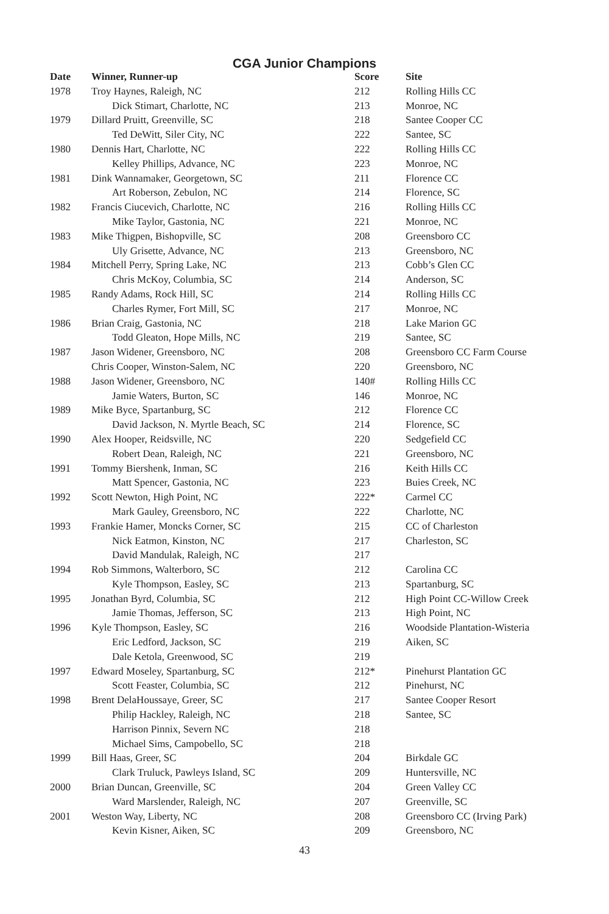CGA Junior Champions
| Date | Winner, Runner-up | Score | Site |
| --- | --- | --- | --- |
| 1978 | Troy Haynes, Raleigh, NC | 212 | Rolling Hills CC |
| | Dick Stimart, Charlotte, NC | 213 | Monroe, NC |
| 1979 | Dillard Pruitt, Greenville, SC | 218 | Santee Cooper CC |
| | Ted DeWitt, Siler City, NC | 222 | Santee, SC |
| 1980 | Dennis Hart, Charlotte, NC | 222 | Rolling Hills CC |
| | Kelley Phillips, Advance, NC | 223 | Monroe, NC |
| 1981 | Dink Wannamaker, Georgetown, SC | 211 | Florence CC |
| | Art Roberson, Zebulon, NC | 214 | Florence, SC |
| 1982 | Francis Ciucevich, Charlotte, NC | 216 | Rolling Hills CC |
| | Mike Taylor, Gastonia, NC | 221 | Monroe, NC |
| 1983 | Mike Thigpen, Bishopville, SC | 208 | Greensboro CC |
| | Uly Grisette, Advance, NC | 213 | Greensboro, NC |
| 1984 | Mitchell Perry, Spring Lake, NC | 213 | Cobb’s Glen CC |
| | Chris McKoy, Columbia, SC | 214 | Anderson, SC |
| 1985 | Randy Adams, Rock Hill, SC | 214 | Rolling Hills CC |
| | Charles Rymer, Fort Mill, SC | 217 | Monroe, NC |
| 1986 | Brian Craig, Gastonia, NC | 218 | Lake Marion GC |
| | Todd Gleaton, Hope Mills, NC | 219 | Santee, SC |
| 1987 | Jason Widener, Greensboro, NC | 208 | Greensboro CC Farm Course |
| | Chris Cooper, Winston-Salem, NC | 220 | Greensboro, NC |
| 1988 | Jason Widener, Greensboro, NC | 140# | Rolling Hills CC |
| | Jamie Waters, Burton, SC | 146 | Monroe, NC |
| 1989 | Mike Byce, Spartanburg, SC | 212 | Florence CC |
| | David Jackson, N. Myrtle Beach, SC | 214 | Florence, SC |
| 1990 | Alex Hooper, Reidsville, NC | 220 | Sedgefield CC |
| | Robert Dean, Raleigh, NC | 221 | Greensboro, NC |
| 1991 | Tommy Biershenk, Inman, SC | 216 | Keith Hills CC |
| | Matt Spencer, Gastonia, NC | 223 | Buies Creek, NC |
| 1992 | Scott Newton, High Point, NC | 222* | Carmel CC |
| | Mark Gauley, Greensboro, NC | 222 | Charlotte, NC |
| 1993 | Frankie Hamer, Moncks Corner, SC | 215 | CC of Charleston |
| | Nick Eatmon, Kinston, NC | 217 | Charleston, SC |
| | David Mandulak, Raleigh, NC | 217 | |
| 1994 | Rob Simmons, Walterboro, SC | 212 | Carolina CC |
| | Kyle Thompson, Easley, SC | 213 | Spartanburg, SC |
| 1995 | Jonathan Byrd, Columbia, SC | 212 | High Point CC-Willow Creek |
| | Jamie Thomas, Jefferson, SC | 213 | High Point, NC |
| 1996 | Kyle Thompson, Easley, SC | 216 | Woodside Plantation-Wisteria |
| | Eric Ledford, Jackson, SC | 219 | Aiken, SC |
| | Dale Ketola, Greenwood, SC | 219 | |
| 1997 | Edward Moseley, Spartanburg, SC | 212* | Pinehurst Plantation GC |
| | Scott Feaster, Columbia, SC | 212 | Pinehurst, NC |
| 1998 | Brent DelaHoussaye, Greer, SC | 217 | Santee Cooper Resort |
| | Philip Hackley, Raleigh, NC | 218 | Santee, SC |
| | Harrison Pinnix, Severn NC | 218 | |
| | Michael Sims, Campobello, SC | 218 | |
| 1999 | Bill Haas, Greer, SC | 204 | Birkdale GC |
| | Clark Truluck, Pawleys Island, SC | 209 | Huntersville, NC |
| 2000 | Brian Duncan, Greenville, SC | 204 | Green Valley CC |
| | Ward Marslender, Raleigh, NC | 207 | Greenville, SC |
| 2001 | Weston Way, Liberty, NC | 208 | Greensboro CC (Irving Park) |
| | Kevin Kisner, Aiken, SC | 209 | Greensboro, NC |
43